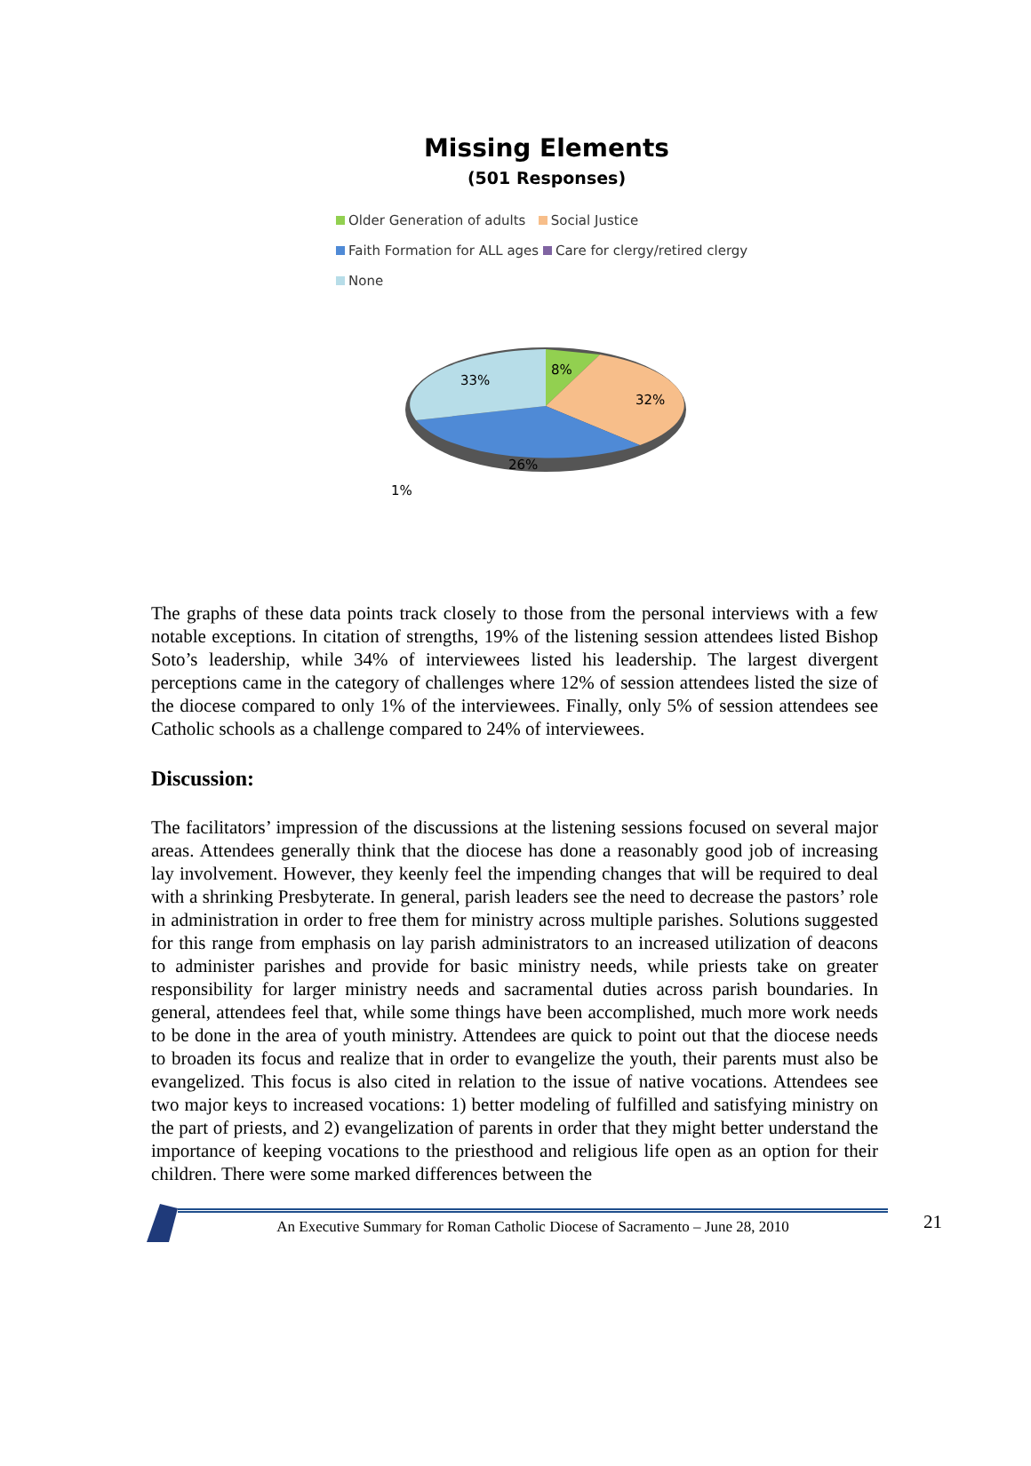Missing Elements
(501 Responses)
Older Generation of adults Social Justice
Faith Formation for ALL ages Care for clergy/retired clergy
None
8%
32%
26%
33%
1%
The graphs of these data points track closely to those from the personal interviews with a few notable exceptions. In citation of strengths, 19% of the listening session attendees listed Bishop Soto’s leadership, while 34% of interviewees listed his leadership. The largest divergent perceptions came in the category of challenges where 12% of session attendees listed the size of the diocese compared to only 1% of the interviewees. Finally, only 5% of session attendees see Catholic schools as a challenge compared to 24% of interviewees.
Discussion:
The facilitators’ impression of the discussions at the listening sessions focused on several major areas. Attendees generally think that the diocese has done a reasonably good job of increasing lay involvement. However, they keenly feel the impending changes that will be required to deal with a shrinking Presbyterate. In general, parish leaders see the need to decrease the pastors’ role in administration in order to free them for ministry across multiple parishes. Solutions suggested for this range from emphasis on lay parish administrators to an increased utilization of deacons to administer parishes and provide for basic ministry needs, while priests take on greater responsibility for larger ministry needs and sacramental duties across parish boundaries. In general, attendees feel that, while some things have been accomplished, much more work needs to be done in the area of youth ministry. Attendees are quick to point out that the diocese needs to broaden its focus and realize that in order to evangelize the youth, their parents must also be evangelized. This focus is also cited in relation to the issue of native vocations. Attendees see two major keys to increased vocations: 1) better modeling of fulfilled and satisfying ministry on the part of priests, and 2) evangelization of parents in order that they might better understand the importance of keeping vocations to the priesthood and religious life open as an option for their children. There were some marked differences between the
An Executive Summary for Roman Catholic Diocese of Sacramento – June 28, 2010
21